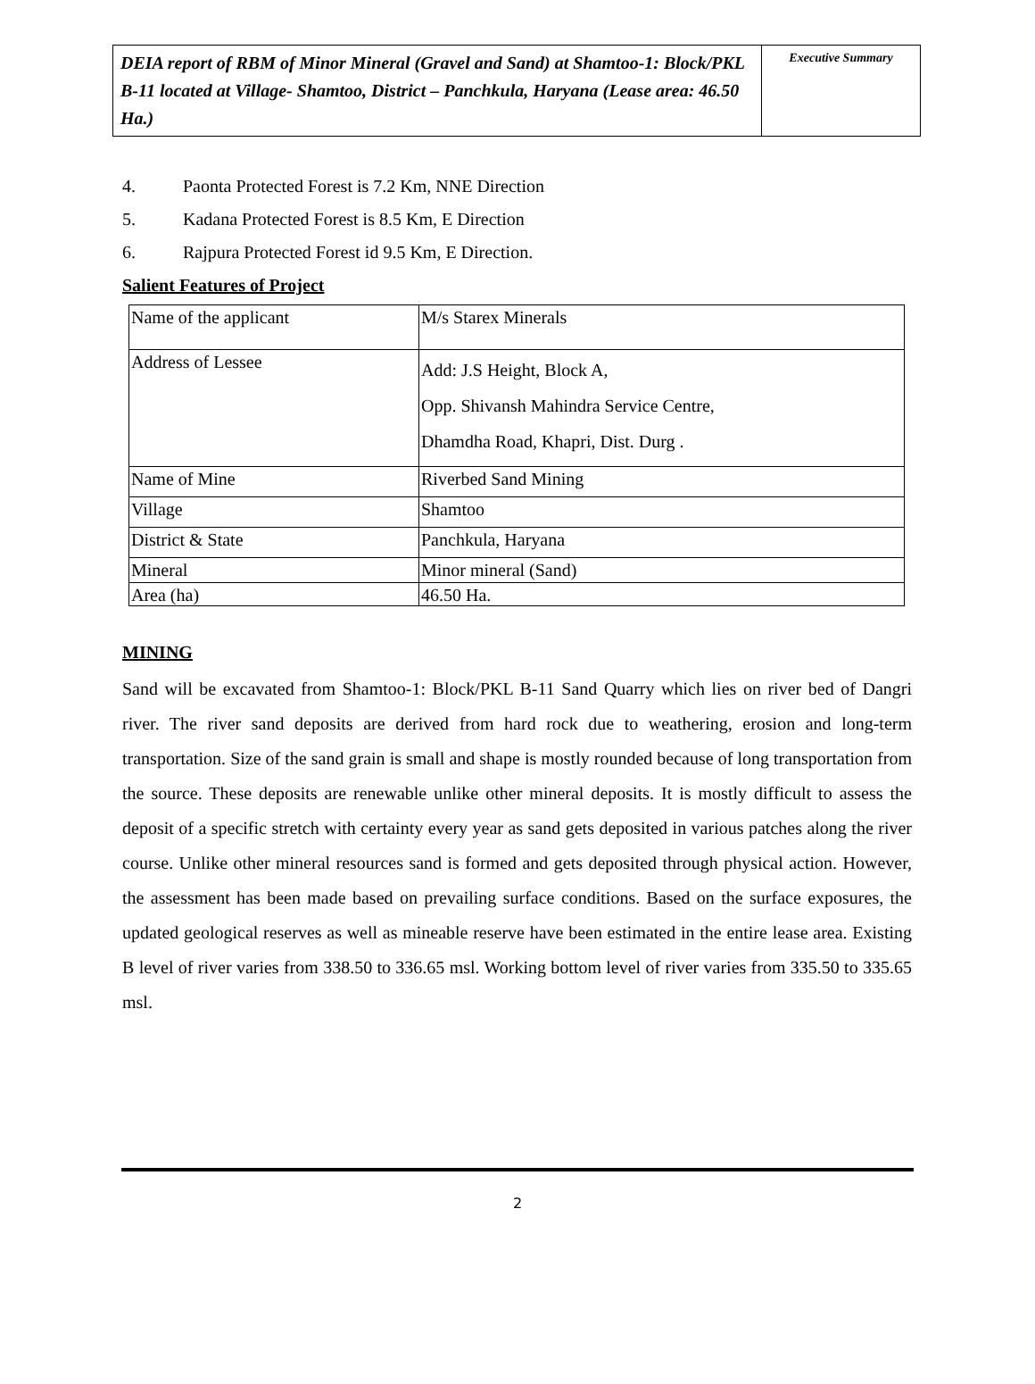| DEIA report of RBM of Minor Mineral (Gravel and Sand) at Shamtoo-1: Block/PKL B-11 located at Village- Shamtoo, District – Panchkula, Haryana (Lease area: 46.50 Ha.) | Executive Summary |
4. Paonta Protected Forest is 7.2 Km, NNE Direction
5. Kadana Protected Forest is 8.5 Km, E Direction
6. Rajpura Protected Forest id 9.5 Km, E Direction.
Salient Features of Project
| Name of the applicant | M/s Starex Minerals |
| Address of Lessee | Add: J.S Height, Block A, Opp. Shivansh Mahindra Service Centre, Dhamdha Road, Khapri, Dist. Durg . |
| Name of Mine | Riverbed Sand Mining |
| Village | Shamtoo |
| District & State | Panchkula, Haryana |
| Mineral | Minor mineral (Sand) |
| Area (ha) | 46.50 Ha. |
MINING
Sand will be excavated from Shamtoo-1: Block/PKL B-11 Sand Quarry which lies on river bed of Dangri river. The river sand deposits are derived from hard rock due to weathering, erosion and long-term transportation. Size of the sand grain is small and shape is mostly rounded because of long transportation from the source. These deposits are renewable unlike other mineral deposits. It is mostly difficult to assess the deposit of a specific stretch with certainty every year as sand gets deposited in various patches along the river course. Unlike other mineral resources sand is formed and gets deposited through physical action. However, the assessment has been made based on prevailing surface conditions. Based on the surface exposures, the updated geological reserves as well as mineable reserve have been estimated in the entire lease area. Existing B level of river varies from 338.50 to 336.65 msl. Working bottom level of river varies from 335.50 to 335.65 msl.
2